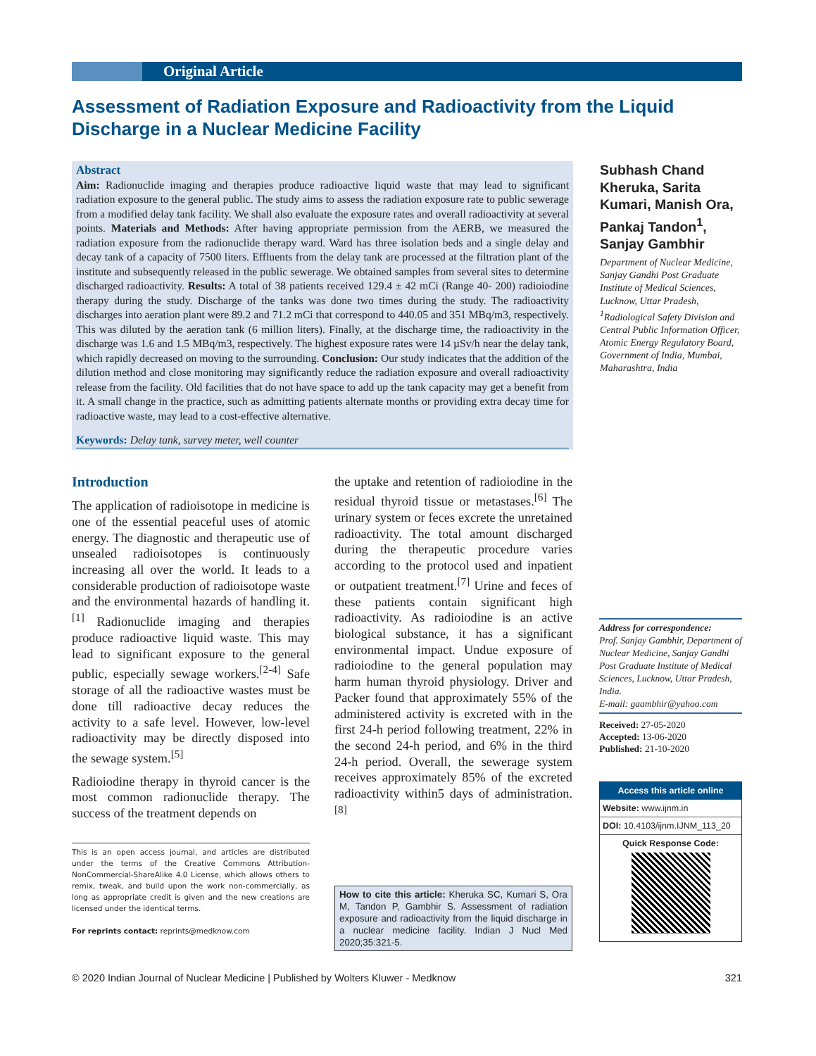Original Article
Assessment of Radiation Exposure and Radioactivity from the Liquid Discharge in a Nuclear Medicine Facility
Abstract
Aim: Radionuclide imaging and therapies produce radioactive liquid waste that may lead to significant radiation exposure to the general public. The study aims to assess the radiation exposure rate to public sewerage from a modified delay tank facility. We shall also evaluate the exposure rates and overall radioactivity at several points. Materials and Methods: After having appropriate permission from the AERB, we measured the radiation exposure from the radionuclide therapy ward. Ward has three isolation beds and a single delay and decay tank of a capacity of 7500 liters. Effluents from the delay tank are processed at the filtration plant of the institute and subsequently released in the public sewerage. We obtained samples from several sites to determine discharged radioactivity. Results: A total of 38 patients received 129.4 ± 42 mCi (Range 40- 200) radioiodine therapy during the study. Discharge of the tanks was done two times during the study. The radioactivity discharges into aeration plant were 89.2 and 71.2 mCi that correspond to 440.05 and 351 MBq/m3, respectively. This was diluted by the aeration tank (6 million liters). Finally, at the discharge time, the radioactivity in the discharge was 1.6 and 1.5 MBq/m3, respectively. The highest exposure rates were 14 µSv/h near the delay tank, which rapidly decreased on moving to the surrounding. Conclusion: Our study indicates that the addition of the dilution method and close monitoring may significantly reduce the radiation exposure and overall radioactivity release from the facility. Old facilities that do not have space to add up the tank capacity may get a benefit from it. A small change in the practice, such as admitting patients alternate months or providing extra decay time for radioactive waste, may lead to a cost-effective alternative.
Keywords: Delay tank, survey meter, well counter
Subhash Chand Kheruka, Sarita Kumari, Manish Ora, Pankaj Tandon<sup>1</sup>, Sanjay Gambhir
Department of Nuclear Medicine, Sanjay Gandhi Post Graduate Institute of Medical Sciences, Lucknow, Uttar Pradesh, <sup>1</sup>Radiological Safety Division and Central Public Information Officer, Atomic Energy Regulatory Board, Government of India, Mumbai, Maharashtra, India
Introduction
The application of radioisotope in medicine is one of the essential peaceful uses of atomic energy. The diagnostic and therapeutic use of unsealed radioisotopes is continuously increasing all over the world. It leads to a considerable production of radioisotope waste and the environmental hazards of handling it.<sup>[1]</sup> Radionuclide imaging and therapies produce radioactive liquid waste. This may lead to significant exposure to the general public, especially sewage workers.<sup>[2-4]</sup> Safe storage of all the radioactive wastes must be done till radioactive decay reduces the activity to a safe level. However, low-level radioactivity may be directly disposed into the sewage system.<sup>[5]</sup>
Radioiodine therapy in thyroid cancer is the most common radionuclide therapy. The success of the treatment depends on
This is an open access journal, and articles are distributed under the terms of the Creative Commons Attribution-NonCommercial-ShareAlike 4.0 License, which allows others to remix, tweak, and build upon the work non-commercially, as long as appropriate credit is given and the new creations are licensed under the identical terms.
For reprints contact: reprints@medknow.com
the uptake and retention of radioiodine in the residual thyroid tissue or metastases.<sup>[6]</sup> The urinary system or feces excrete the unretained radioactivity. The total amount discharged during the therapeutic procedure varies according to the protocol used and inpatient or outpatient treatment.<sup>[7]</sup> Urine and feces of these patients contain significant high radioactivity. As radioiodine is an active biological substance, it has a significant environmental impact. Undue exposure of radioiodine to the general population may harm human thyroid physiology. Driver and Packer found that approximately 55% of the administered activity is excreted with in the first 24-h period following treatment, 22% in the second 24-h period, and 6% in the third 24-h period. Overall, the sewerage system receives approximately 85% of the excreted radioactivity within5 days of administration.<sup>[8]</sup>
How to cite this article: Kheruka SC, Kumari S, Ora M, Tandon P, Gambhir S. Assessment of radiation exposure and radioactivity from the liquid discharge in a nuclear medicine facility. Indian J Nucl Med 2020;35:321-5.
Address for correspondence:
Prof. Sanjay Gambhir, Department of Nuclear Medicine, Sanjay Gandhi Post Graduate Institute of Medical Sciences, Lucknow, Uttar Pradesh, India.
E-mail: gaambhir@yahoo.com
Received: 27-05-2020
Accepted: 13-06-2020
Published: 21-10-2020
Access this article online
Website: www.ijnm.in
DOI: 10.4103/ijnm.IJNM_113_20
Quick Response Code:
© 2020 Indian Journal of Nuclear Medicine | Published by Wolters Kluwer - Medknow 321